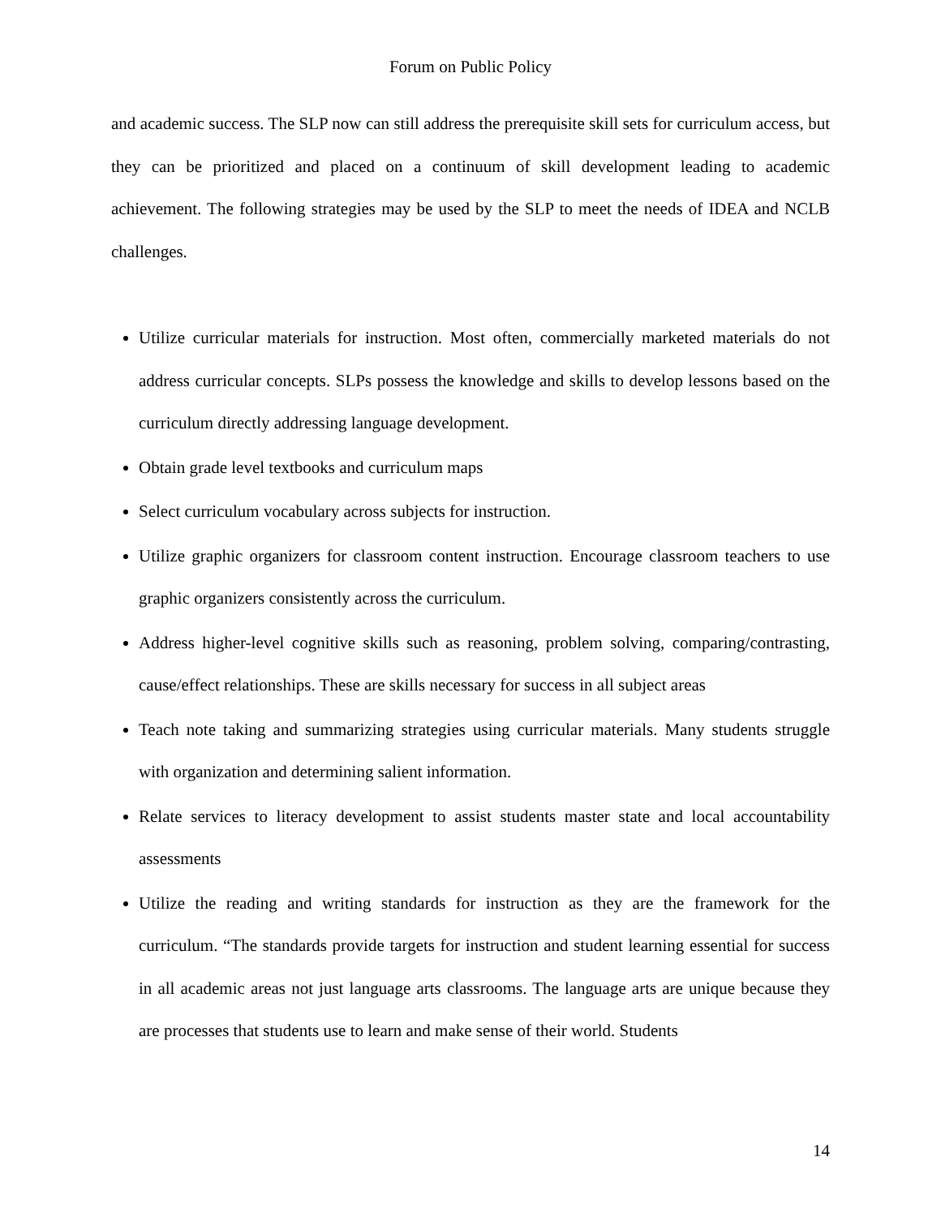Forum on Public Policy
and academic success. The SLP now can still address the prerequisite skill sets for curriculum access, but they can be prioritized and placed on a continuum of skill development leading to academic achievement. The following strategies may be used by the SLP to meet the needs of IDEA and NCLB challenges.
Utilize curricular materials for instruction. Most often, commercially marketed materials do not address curricular concepts. SLPs possess the knowledge and skills to develop lessons based on the curriculum directly addressing language development.
Obtain grade level textbooks and curriculum maps
Select curriculum vocabulary across subjects for instruction.
Utilize graphic organizers for classroom content instruction. Encourage classroom teachers to use graphic organizers consistently across the curriculum.
Address higher-level cognitive skills such as reasoning, problem solving, comparing/contrasting, cause/effect relationships. These are skills necessary for success in all subject areas
Teach note taking and summarizing strategies using curricular materials. Many students struggle with organization and determining salient information.
Relate services to literacy development to assist students master state and local accountability assessments
Utilize the reading and writing standards for instruction as they are the framework for the curriculum. “The standards provide targets for instruction and student learning essential for success in all academic areas not just language arts classrooms. The language arts are unique because they are processes that students use to learn and make sense of their world. Students
14